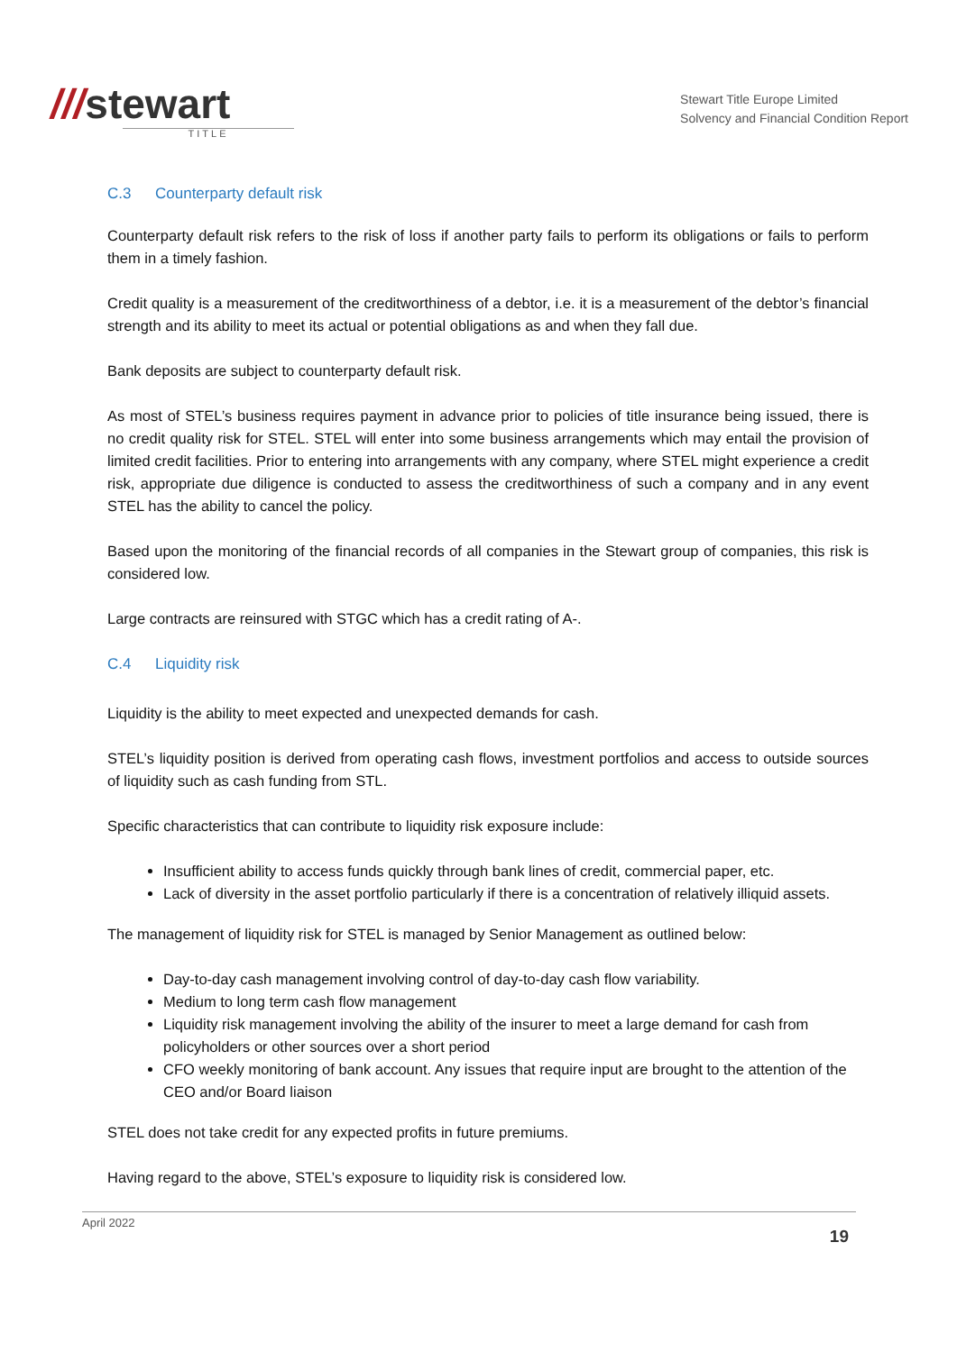///stewart
TITLE
Stewart Title Europe Limited
Solvency and Financial Condition Report
C.3 Counterparty default risk
Counterparty default risk refers to the risk of loss if another party fails to perform its obligations or fails to perform them in a timely fashion.
Credit quality is a measurement of the creditworthiness of a debtor, i.e. it is a measurement of the debtor’s financial strength and its ability to meet its actual or potential obligations as and when they fall due.
Bank deposits are subject to counterparty default risk.
As most of STEL’s business requires payment in advance prior to policies of title insurance being issued, there is no credit quality risk for STEL. STEL will enter into some business arrangements which may entail the provision of limited credit facilities. Prior to entering into arrangements with any company, where STEL might experience a credit risk, appropriate due diligence is conducted to assess the creditworthiness of such a company and in any event STEL has the ability to cancel the policy.
Based upon the monitoring of the financial records of all companies in the Stewart group of companies, this risk is considered low.
Large contracts are reinsured with STGC which has a credit rating of A-.
C.4 Liquidity risk
Liquidity is the ability to meet expected and unexpected demands for cash.
STEL’s liquidity position is derived from operating cash flows, investment portfolios and access to outside sources of liquidity such as cash funding from STL.
Specific characteristics that can contribute to liquidity risk exposure include:
Insufficient ability to access funds quickly through bank lines of credit, commercial paper, etc.
Lack of diversity in the asset portfolio particularly if there is a concentration of relatively illiquid assets.
The management of liquidity risk for STEL is managed by Senior Management as outlined below:
Day-to-day cash management involving control of day-to-day cash flow variability.
Medium to long term cash flow management
Liquidity risk management involving the ability of the insurer to meet a large demand for cash from policyholders or other sources over a short period
CFO weekly monitoring of bank account. Any issues that require input are brought to the attention of the CEO and/or Board liaison
STEL does not take credit for any expected profits in future premiums.
Having regard to the above, STEL’s exposure to liquidity risk is considered low.
April 2022 19